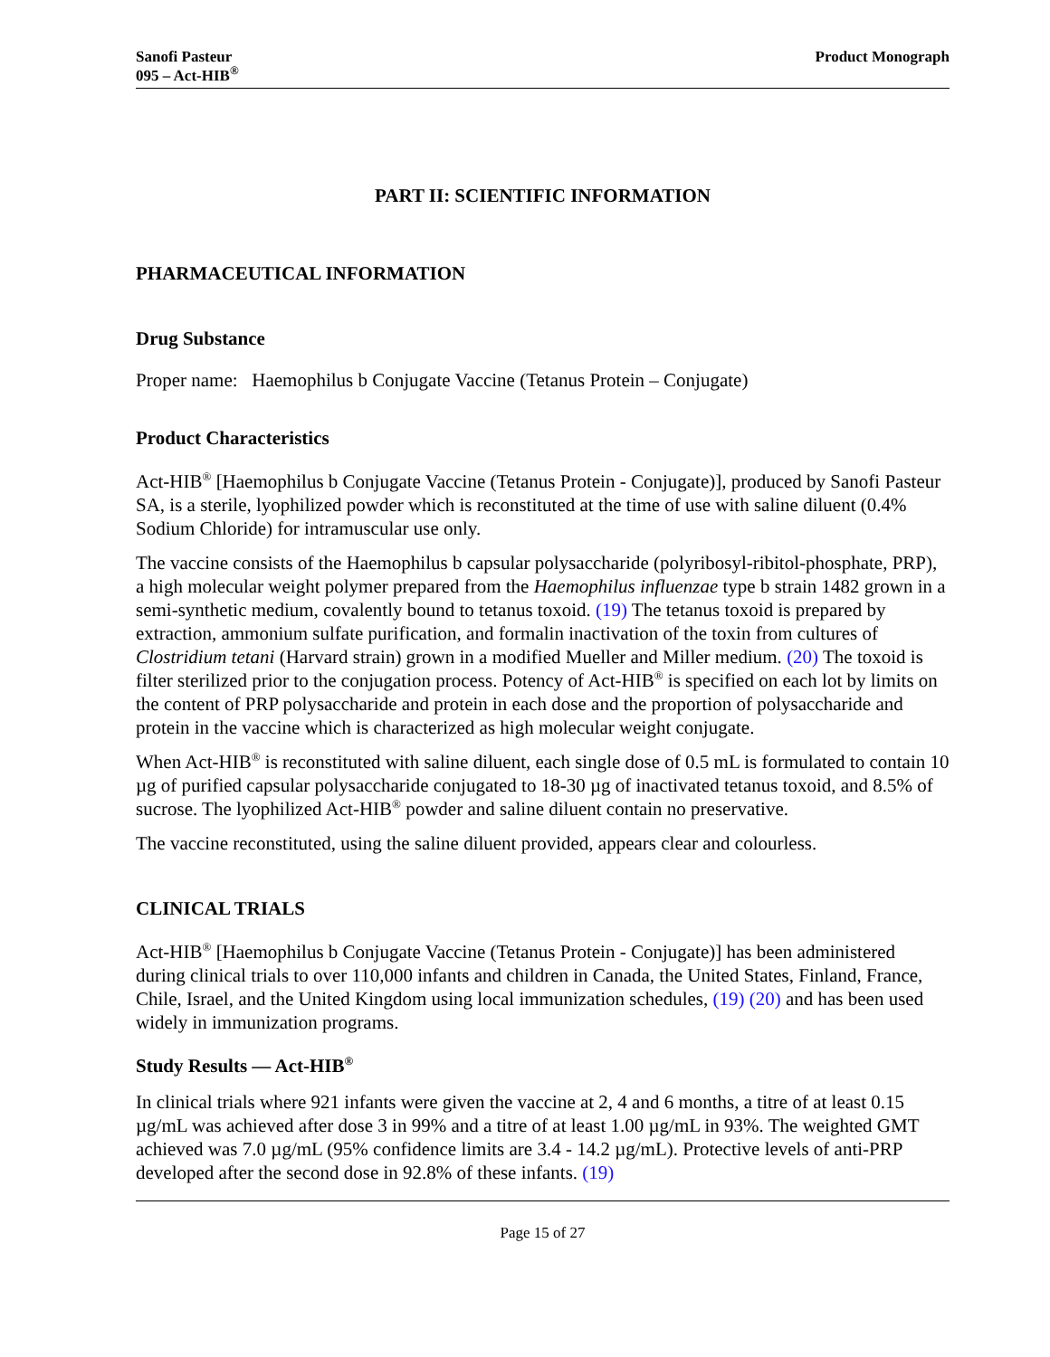Sanofi Pasteur
095 – Act-HIB<sup>®</sup>
Product Monograph
PART II: SCIENTIFIC INFORMATION
PHARMACEUTICAL INFORMATION
Drug Substance
Proper name: Haemophilus b Conjugate Vaccine (Tetanus Protein – Conjugate)
Product Characteristics
Act-HIB<sup>®</sup> [Haemophilus b Conjugate Vaccine (Tetanus Protein - Conjugate)], produced by Sanofi Pasteur SA, is a sterile, lyophilized powder which is reconstituted at the time of use with saline diluent (0.4% Sodium Chloride) for intramuscular use only.
The vaccine consists of the Haemophilus b capsular polysaccharide (polyribosyl-ribitol-phosphate, PRP), a high molecular weight polymer prepared from the Haemophilus influenzae type b strain 1482 grown in a semi-synthetic medium, covalently bound to tetanus toxoid. (19) The tetanus toxoid is prepared by extraction, ammonium sulfate purification, and formalin inactivation of the toxin from cultures of Clostridium tetani (Harvard strain) grown in a modified Mueller and Miller medium. (20) The toxoid is filter sterilized prior to the conjugation process. Potency of Act-HIB<sup>®</sup> is specified on each lot by limits on the content of PRP polysaccharide and protein in each dose and the proportion of polysaccharide and protein in the vaccine which is characterized as high molecular weight conjugate.
When Act-HIB<sup>®</sup> is reconstituted with saline diluent, each single dose of 0.5 mL is formulated to contain 10 µg of purified capsular polysaccharide conjugated to 18-30 µg of inactivated tetanus toxoid, and 8.5% of sucrose. The lyophilized Act-HIB<sup>®</sup> powder and saline diluent contain no preservative.
The vaccine reconstituted, using the saline diluent provided, appears clear and colourless.
CLINICAL TRIALS
Act-HIB<sup>®</sup> [Haemophilus b Conjugate Vaccine (Tetanus Protein - Conjugate)] has been administered during clinical trials to over 110,000 infants and children in Canada, the United States, Finland, France, Chile, Israel, and the United Kingdom using local immunization schedules, (19) (20) and has been used widely in immunization programs.
Study Results — Act-HIB<sup>®</sup>
In clinical trials where 921 infants were given the vaccine at 2, 4 and 6 months, a titre of at least 0.15 µg/mL was achieved after dose 3 in 99% and a titre of at least 1.00 µg/mL in 93%. The weighted GMT achieved was 7.0 µg/mL (95% confidence limits are 3.4 - 14.2 µg/mL). Protective levels of anti-PRP developed after the second dose in 92.8% of these infants. (19)
Page 15 of 27